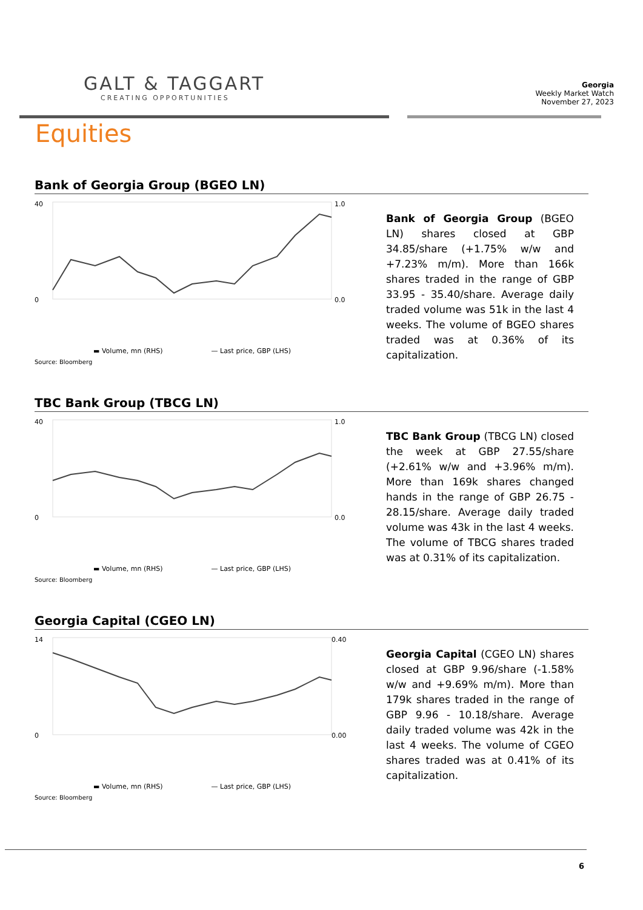GALT & TAGGART
CREATING OPPORTUNITIES
Georgia
Weekly Market Watch
November 27, 2023
Equities
Bank of Georgia Group (BGEO LN)
40
0
1.0
0.0
▬ Volume, mn (RHS) — Last price, GBP (LHS)
Source: Bloomberg
Bank of Georgia Group (BGEO LN) shares closed at GBP 34.85/share (+1.75% w/w and +7.23% m/m). More than 166k shares traded in the range of GBP 33.95 - 35.40/share. Average daily traded volume was 51k in the last 4 weeks. The volume of BGEO shares traded was at 0.36% of its capitalization.
TBC Bank Group (TBCG LN)
40
0
1.0
0.0
▬ Volume, mn (RHS) — Last price, GBP (LHS)
Source: Bloomberg
TBC Bank Group (TBCG LN) closed the week at GBP 27.55/share (+2.61% w/w and +3.96% m/m). More than 169k shares changed hands in the range of GBP 26.75 - 28.15/share. Average daily traded volume was 43k in the last 4 weeks. The volume of TBCG shares traded was at 0.31% of its capitalization.
Georgia Capital (CGEO LN)
14
0
0.40
0.00
▬ Volume, mn (RHS) — Last price, GBP (LHS)
Source: Bloomberg
Georgia Capital (CGEO LN) shares closed at GBP 9.96/share (-1.58% w/w and +9.69% m/m). More than 179k shares traded in the range of GBP 9.96 - 10.18/share. Average daily traded volume was 42k in the last 4 weeks. The volume of CGEO shares traded was at 0.41% of its capitalization.
6